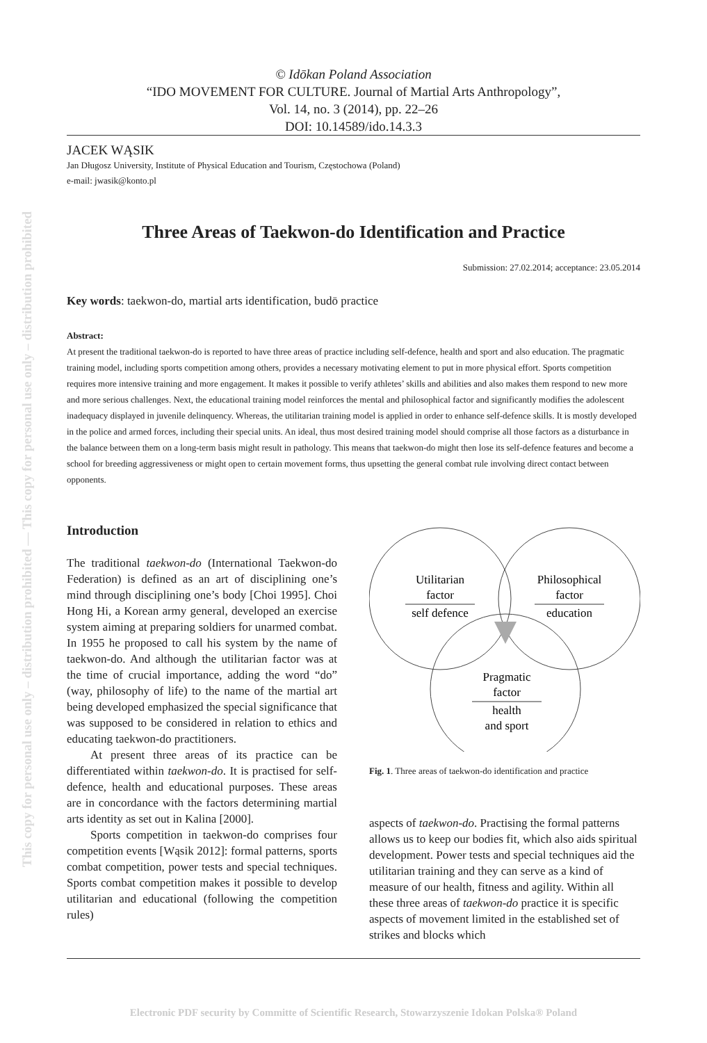This copy for personal use only – distribution prohibited — This copy for personal use only – distribution prohibited
© Idōkan Poland Association
“IDO MOVEMENT FOR CULTURE. Journal of Martial Arts Anthropology”,
Vol. 14, no. 3 (2014), pp. 22–26
DOI: 10.14589/ido.14.3.3
JACEK WĄSIK
Jan Długosz University, Institute of Physical Education and Tourism, Częstochowa (Poland)
e-mail: jwasik@konto.pl
Three Areas of Taekwon-do Identification and Practice
Submission: 27.02.2014; acceptance: 23.05.2014
Key words: taekwon-do, martial arts identification, budō practice
Abstract:
At present the traditional taekwon-do is reported to have three areas of practice including self-defence, health and sport and also education. The pragmatic training model, including sports competition among others, provides a necessary motivating element to put in more physical effort. Sports competition requires more intensive training and more engagement. It makes it possible to verify athletes’ skills and abilities and also makes them respond to new more and more serious challenges. Next, the educational training model reinforces the mental and philosophical factor and significantly modifies the adolescent inadequacy displayed in juvenile delinquency. Whereas, the utilitarian training model is applied in order to enhance self-defence skills. It is mostly developed in the police and armed forces, including their special units. An ideal, thus most desired training model should comprise all those factors as a disturbance in the balance between them on a long-term basis might result in pathology. This means that taekwon-do might then lose its self-defence features and become a school for breeding aggressiveness or might open to certain movement forms, thus upsetting the general combat rule involving direct contact between opponents.
Introduction
The traditional taekwon-do (International Taekwon-do Federation) is defined as an art of disciplining one’s mind through disciplining one’s body [Choi 1995]. Choi Hong Hi, a Korean army general, developed an exercise system aiming at preparing soldiers for unarmed combat. In 1955 he proposed to call his system by the name of taekwon-do. And although the utilitarian factor was at the time of crucial importance, adding the word “do” (way, philosophy of life) to the name of the martial art being developed emphasized the special significance that was supposed to be considered in relation to ethics and educating taekwon-do practitioners.
At present three areas of its practice can be differentiated within taekwon-do. It is practised for self-defence, health and educational purposes. These areas are in concordance with the factors determining martial arts identity as set out in Kalina [2000].
Sports competition in taekwon-do comprises four competition events [Wąsik 2012]: formal patterns, sports combat competition, power tests and special techniques. Sports combat competition makes it possible to develop utilitarian and educational (following the competition rules)
Utilitarian
factor
self defence
Philosophical
factor
education
Pragmatic
factor
health
and sport
Fig. 1. Three areas of taekwon-do identification and practice
aspects of taekwon-do. Practising the formal patterns allows us to keep our bodies fit, which also aids spiritual development. Power tests and special techniques aid the utilitarian training and they can serve as a kind of measure of our health, fitness and agility. Within all these three areas of taekwon-do practice it is specific aspects of movement limited in the established set of strikes and blocks which
Electronic PDF security by Committe of Scientific Research, Stowarzyszenie Idokan Polska® Poland